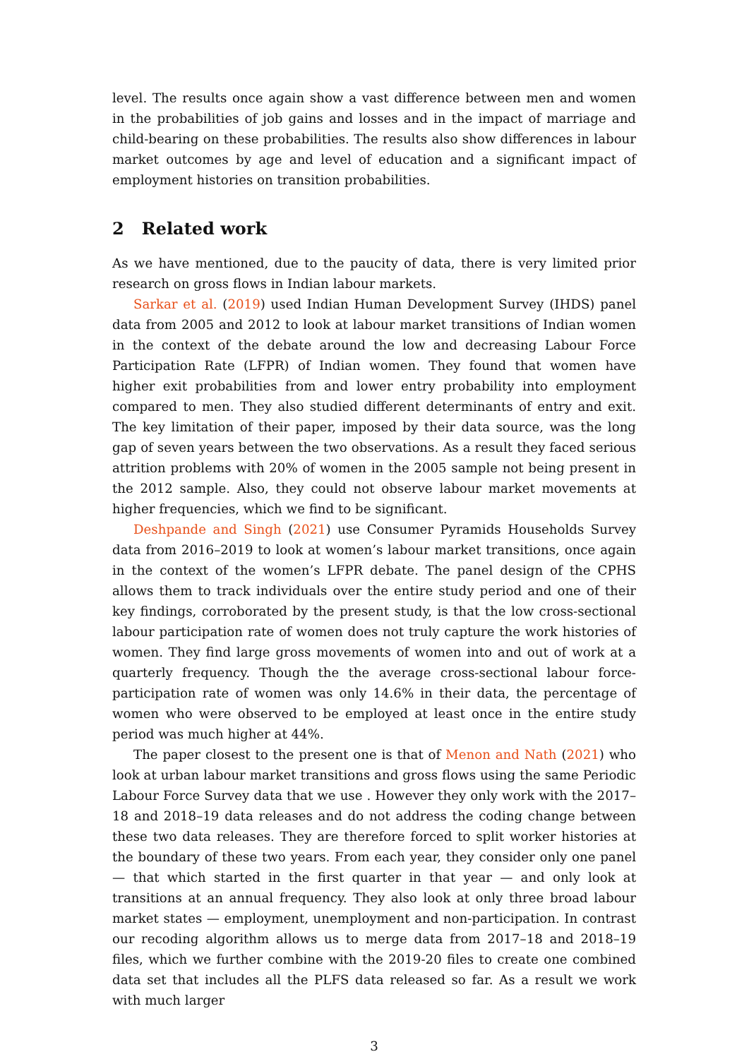level. The results once again show a vast difference between men and women in the probabilities of job gains and losses and in the impact of marriage and child-bearing on these probabilities. The results also show differences in labour market outcomes by age and level of education and a significant impact of employment histories on transition probabilities.
2 Related work
As we have mentioned, due to the paucity of data, there is very limited prior research on gross flows in Indian labour markets.
Sarkar et al. (2019) used Indian Human Development Survey (IHDS) panel data from 2005 and 2012 to look at labour market transitions of Indian women in the context of the debate around the low and decreasing Labour Force Participation Rate (LFPR) of Indian women. They found that women have higher exit probabilities from and lower entry probability into employment compared to men. They also studied different determinants of entry and exit. The key limitation of their paper, imposed by their data source, was the long gap of seven years between the two observations. As a result they faced serious attrition problems with 20% of women in the 2005 sample not being present in the 2012 sample. Also, they could not observe labour market movements at higher frequencies, which we find to be significant.
Deshpande and Singh (2021) use Consumer Pyramids Households Survey data from 2016–2019 to look at women’s labour market transitions, once again in the context of the women’s LFPR debate. The panel design of the CPHS allows them to track individuals over the entire study period and one of their key findings, corroborated by the present study, is that the low cross-sectional labour participation rate of women does not truly capture the work histories of women. They find large gross movements of women into and out of work at a quarterly frequency. Though the the average cross-sectional labour force-participation rate of women was only 14.6% in their data, the percentage of women who were observed to be employed at least once in the entire study period was much higher at 44%.
The paper closest to the present one is that of Menon and Nath (2021) who look at urban labour market transitions and gross flows using the same Periodic Labour Force Survey data that we use . However they only work with the 2017–18 and 2018–19 data releases and do not address the coding change between these two data releases. They are therefore forced to split worker histories at the boundary of these two years. From each year, they consider only one panel — that which started in the first quarter in that year — and only look at transitions at an annual frequency. They also look at only three broad labour market states — employment, unemployment and non-participation. In contrast our recoding algorithm allows us to merge data from 2017–18 and 2018–19 files, which we further combine with the 2019-20 files to create one combined data set that includes all the PLFS data released so far. As a result we work with much larger
3